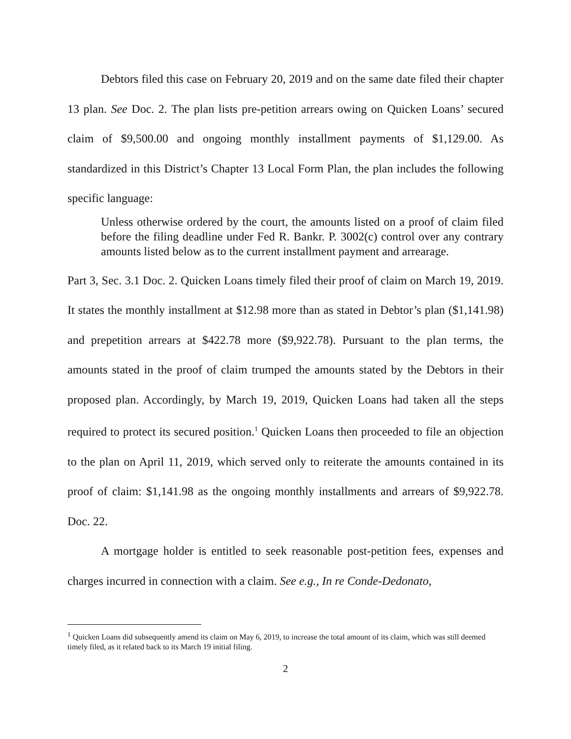Debtors filed this case on February 20, 2019 and on the same date filed their chapter 13 plan. See Doc. 2. The plan lists pre-petition arrears owing on Quicken Loans’ secured claim of $9,500.00 and ongoing monthly installment payments of $1,129.00. As standardized in this District’s Chapter 13 Local Form Plan, the plan includes the following specific language:
Unless otherwise ordered by the court, the amounts listed on a proof of claim filed before the filing deadline under Fed R. Bankr. P. 3002(c) control over any contrary amounts listed below as to the current installment payment and arrearage.
Part 3, Sec. 3.1 Doc. 2. Quicken Loans timely filed their proof of claim on March 19, 2019. It states the monthly installment at $12.98 more than as stated in Debtor’s plan ($1,141.98) and prepetition arrears at $422.78 more ($9,922.78). Pursuant to the plan terms, the amounts stated in the proof of claim trumped the amounts stated by the Debtors in their proposed plan. Accordingly, by March 19, 2019, Quicken Loans had taken all the steps required to protect its secured position.<sup>1</sup> Quicken Loans then proceeded to file an objection to the plan on April 11, 2019, which served only to reiterate the amounts contained in its proof of claim: $1,141.98 as the ongoing monthly installments and arrears of $9,922.78. Doc. 22.
A mortgage holder is entitled to seek reasonable post-petition fees, expenses and charges incurred in connection with a claim. See e.g., In re Conde-Dedonato,
<sup>1</sup> Quicken Loans did subsequently amend its claim on May 6, 2019, to increase the total amount of its claim, which was still deemed timely filed, as it related back to its March 19 initial filing.
2